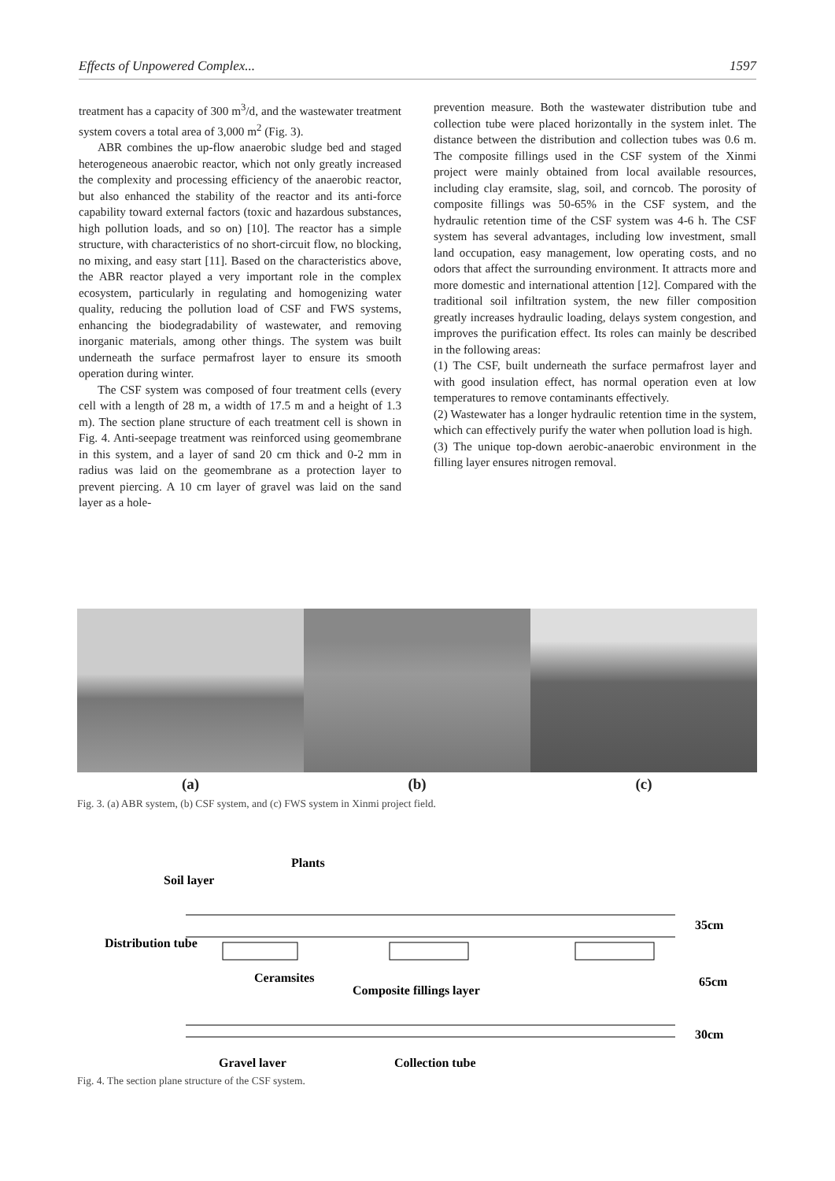Effects of Unpowered Complex... 1597
treatment has a capacity of 300 m<sup>3</sup>/d, and the wastewater treatment system covers a total area of 3,000 m<sup>2</sup> (Fig. 3).
ABR combines the up-flow anaerobic sludge bed and staged heterogeneous anaerobic reactor, which not only greatly increased the complexity and processing efficiency of the anaerobic reactor, but also enhanced the stability of the reactor and its anti-force capability toward external factors (toxic and hazardous substances, high pollution loads, and so on) [10]. The reactor has a simple structure, with characteristics of no short-circuit flow, no blocking, no mixing, and easy start [11]. Based on the characteristics above, the ABR reactor played a very important role in the complex ecosystem, particularly in regulating and homogenizing water quality, reducing the pollution load of CSF and FWS systems, enhancing the biodegradability of wastewater, and removing inorganic materials, among other things. The system was built underneath the surface permafrost layer to ensure its smooth operation during winter.
The CSF system was composed of four treatment cells (every cell with a length of 28 m, a width of 17.5 m and a height of 1.3 m). The section plane structure of each treatment cell is shown in Fig. 4. Anti-seepage treatment was reinforced using geomembrane in this system, and a layer of sand 20 cm thick and 0-2 mm in radius was laid on the geomembrane as a protection layer to prevent piercing. A 10 cm layer of gravel was laid on the sand layer as a hole-
prevention measure. Both the wastewater distribution tube and collection tube were placed horizontally in the system inlet. The distance between the distribution and collection tubes was 0.6 m. The composite fillings used in the CSF system of the Xinmi project were mainly obtained from local available resources, including clay eramsite, slag, soil, and corncob. The porosity of composite fillings was 50-65% in the CSF system, and the hydraulic retention time of the CSF system was 4-6 h. The CSF system has several advantages, including low investment, small land occupation, easy management, low operating costs, and no odors that affect the surrounding environment. It attracts more and more domestic and international attention [12]. Compared with the traditional soil infiltration system, the new filler composition greatly increases hydraulic loading, delays system congestion, and improves the purification effect. Its roles can mainly be described in the following areas:
(1) The CSF, built underneath the surface permafrost layer and with good insulation effect, has normal operation even at low temperatures to remove contaminants effectively.
(2) Wastewater has a longer hydraulic retention time in the system, which can effectively purify the water when pollution load is high.
(3) The unique top-down aerobic-anaerobic environment in the filling layer ensures nitrogen removal.
(a) (b) (c)
Fig. 3. (a) ABR system, (b) CSF system, and (c) FWS system in Xinmi project field.
Plants
Soil layer
Distribution tube
Ceramsites
Composite fillings layer
Gravel layer
Collection tube
35cm
65cm
30cm
Fig. 4. The section plane structure of the CSF system.